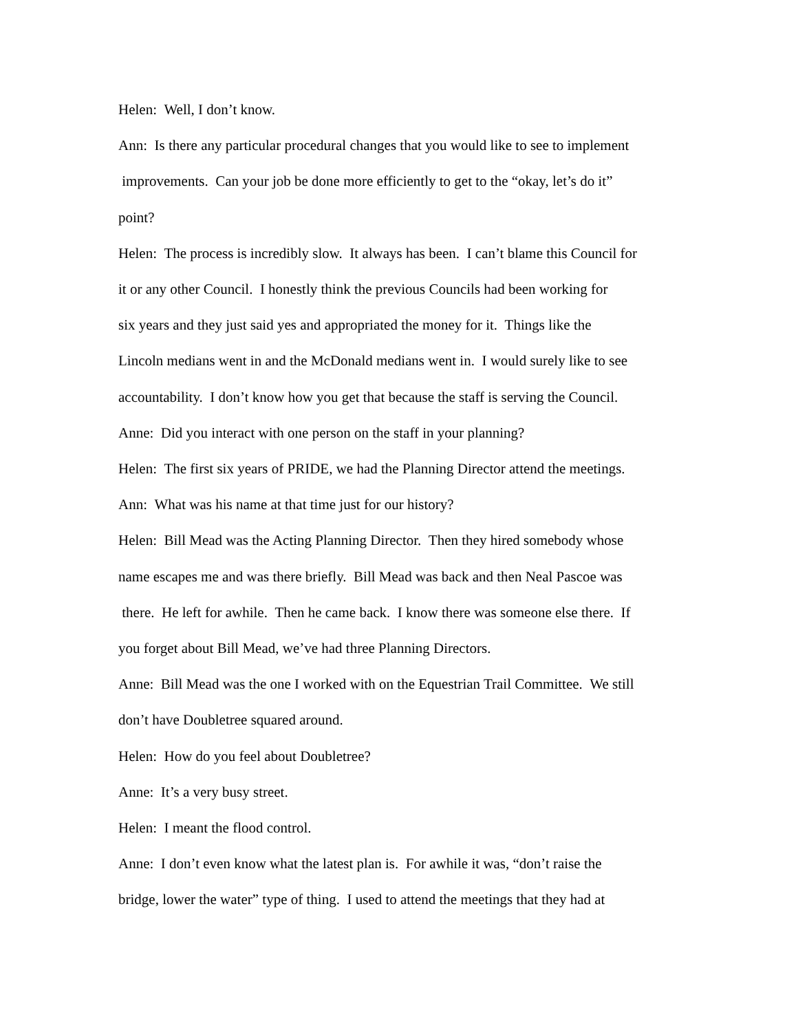Helen: Well, I don’t know.
Ann: Is there any particular procedural changes that you would like to see to implement
improvements. Can your job be done more efficiently to get to the “okay, let’s do it”
point?
Helen: The process is incredibly slow. It always has been. I can’t blame this Council for
it or any other Council. I honestly think the previous Councils had been working for
six years and they just said yes and appropriated the money for it. Things like the
Lincoln medians went in and the McDonald medians went in. I would surely like to see
accountability. I don’t know how you get that because the staff is serving the Council.
Anne: Did you interact with one person on the staff in your planning?
Helen: The first six years of PRIDE, we had the Planning Director attend the meetings.
Ann: What was his name at that time just for our history?
Helen: Bill Mead was the Acting Planning Director. Then they hired somebody whose
name escapes me and was there briefly. Bill Mead was back and then Neal Pascoe was
there. He left for awhile. Then he came back. I know there was someone else there. If
you forget about Bill Mead, we’ve had three Planning Directors.
Anne: Bill Mead was the one I worked with on the Equestrian Trail Committee. We still
don’t have Doubletree squared around.
Helen: How do you feel about Doubletree?
Anne: It’s a very busy street.
Helen: I meant the flood control.
Anne: I don’t even know what the latest plan is. For awhile it was, “don’t raise the
bridge, lower the water” type of thing. I used to attend the meetings that they had at